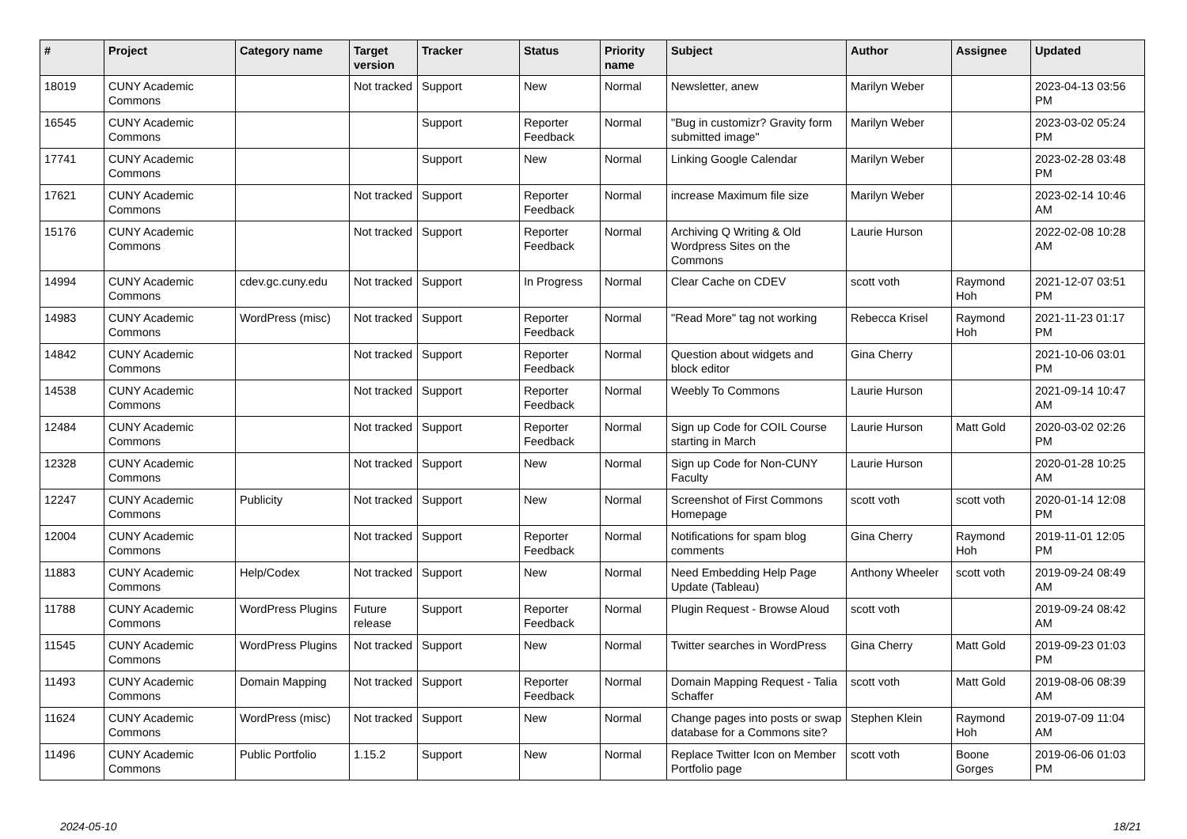| # | Project | Category name | Target version | Tracker | Status | Priority name | Subject | Author | Assignee | Updated |
| --- | --- | --- | --- | --- | --- | --- | --- | --- | --- | --- |
| 18019 | CUNY Academic Commons | | Not tracked | Support | New | Normal | Newsletter, anew | Marilyn Weber | | 2023-04-13 03:56 PM |
| 16545 | CUNY Academic Commons | | | Support | Reporter Feedback | Normal | "Bug in customizr? Gravity form submitted image" | Marilyn Weber | | 2023-03-02 05:24 PM |
| 17741 | CUNY Academic Commons | | | Support | New | Normal | Linking Google Calendar | Marilyn Weber | | 2023-02-28 03:48 PM |
| 17621 | CUNY Academic Commons | | Not tracked | Support | Reporter Feedback | Normal | increase Maximum file size | Marilyn Weber | | 2023-02-14 10:46 AM |
| 15176 | CUNY Academic Commons | | Not tracked | Support | Reporter Feedback | Normal | Archiving Q Writing & Old Wordpress Sites on the Commons | Laurie Hurson | | 2022-02-08 10:28 AM |
| 14994 | CUNY Academic Commons | cdev.gc.cuny.edu | Not tracked | Support | In Progress | Normal | Clear Cache on CDEV | scott voth | Raymond Hoh | 2021-12-07 03:51 PM |
| 14983 | CUNY Academic Commons | WordPress (misc) | Not tracked | Support | Reporter Feedback | Normal | "Read More" tag not working | Rebecca Krisel | Raymond Hoh | 2021-11-23 01:17 PM |
| 14842 | CUNY Academic Commons | | Not tracked | Support | Reporter Feedback | Normal | Question about widgets and block editor | Gina Cherry | | 2021-10-06 03:01 PM |
| 14538 | CUNY Academic Commons | | Not tracked | Support | Reporter Feedback | Normal | Weebly To Commons | Laurie Hurson | | 2021-09-14 10:47 AM |
| 12484 | CUNY Academic Commons | | Not tracked | Support | Reporter Feedback | Normal | Sign up Code for COIL Course starting in March | Laurie Hurson | Matt Gold | 2020-03-02 02:26 PM |
| 12328 | CUNY Academic Commons | | Not tracked | Support | New | Normal | Sign up Code for Non-CUNY Faculty | Laurie Hurson | | 2020-01-28 10:25 AM |
| 12247 | CUNY Academic Commons | Publicity | Not tracked | Support | New | Normal | Screenshot of First Commons Homepage | scott voth | scott voth | 2020-01-14 12:08 PM |
| 12004 | CUNY Academic Commons | | Not tracked | Support | Reporter Feedback | Normal | Notifications for spam blog comments | Gina Cherry | Raymond Hoh | 2019-11-01 12:05 PM |
| 11883 | CUNY Academic Commons | Help/Codex | Not tracked | Support | New | Normal | Need Embedding Help Page Update (Tableau) | Anthony Wheeler | scott voth | 2019-09-24 08:49 AM |
| 11788 | CUNY Academic Commons | WordPress Plugins | Future release | Support | Reporter Feedback | Normal | Plugin Request - Browse Aloud | scott voth | | 2019-09-24 08:42 AM |
| 11545 | CUNY Academic Commons | WordPress Plugins | Not tracked | Support | New | Normal | Twitter searches in WordPress | Gina Cherry | Matt Gold | 2019-09-23 01:03 PM |
| 11493 | CUNY Academic Commons | Domain Mapping | Not tracked | Support | Reporter Feedback | Normal | Domain Mapping Request - Talia Schaffer | scott voth | Matt Gold | 2019-08-06 08:39 AM |
| 11624 | CUNY Academic Commons | WordPress (misc) | Not tracked | Support | New | Normal | Change pages into posts or swap database for a Commons site? | Stephen Klein | Raymond Hoh | 2019-07-09 11:04 AM |
| 11496 | CUNY Academic Commons | Public Portfolio | 1.15.2 | Support | New | Normal | Replace Twitter Icon on Member Portfolio page | scott voth | Boone Gorges | 2019-06-06 01:03 PM |
2024-05-10 18/21